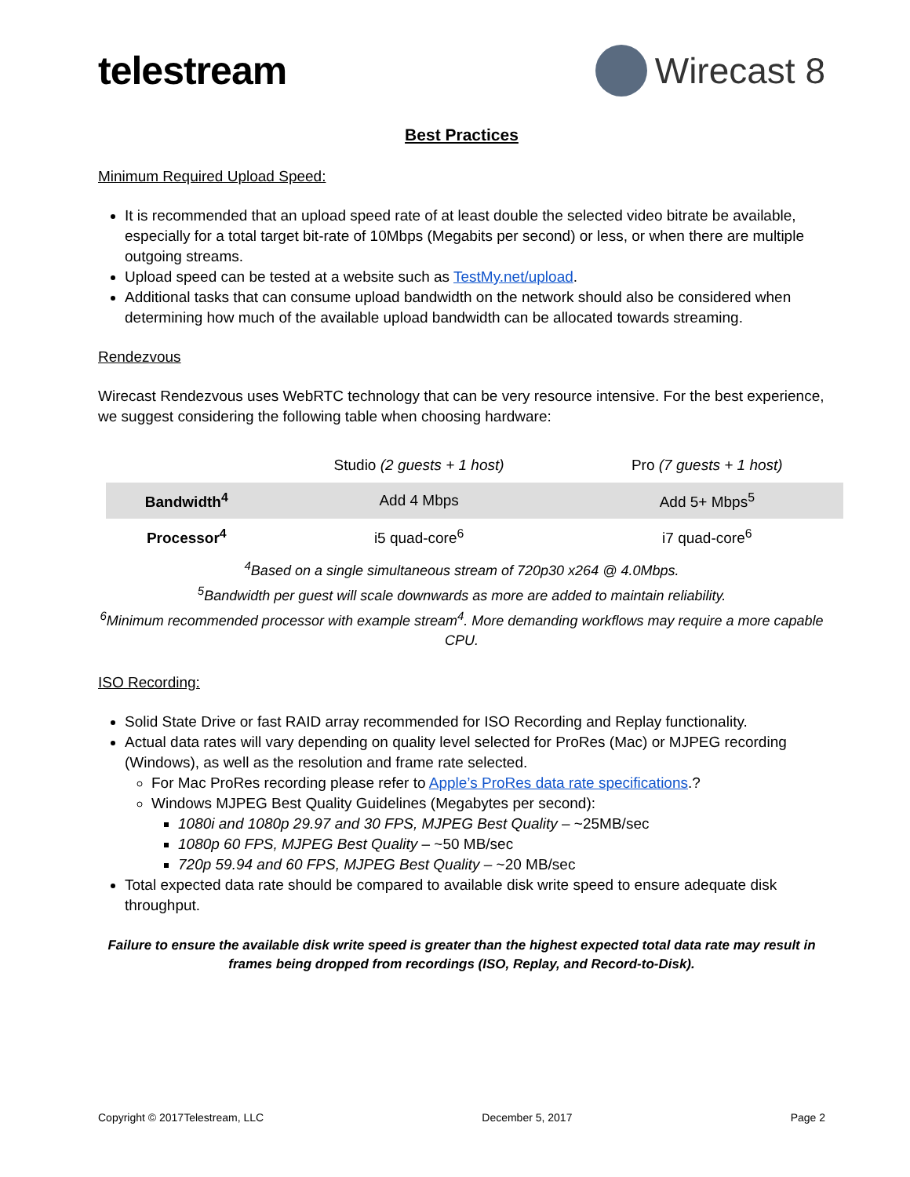telestream Wirecast 8
Best Practices
Minimum Required Upload Speed:
It is recommended that an upload speed rate of at least double the selected video bitrate be available, especially for a total target bit-rate of 10Mbps (Megabits per second) or less, or when there are multiple outgoing streams.
Upload speed can be tested at a website such as TestMy.net/upload.
Additional tasks that can consume upload bandwidth on the network should also be considered when determining how much of the available upload bandwidth can be allocated towards streaming.
Rendezvous
Wirecast Rendezvous uses WebRTC technology that can be very resource intensive. For the best experience, we suggest considering the following table when choosing hardware:
| | Studio (2 guests + 1 host) | Pro (7 guests + 1 host) |
| Bandwidth<sup>4</sup> | Add 4 Mbps | Add 5+ Mbps<sup>5</sup> |
| Processor<sup>4</sup> | i5 quad-core<sup>6</sup> | i7 quad-core<sup>6</sup> |
<sup>4</sup> Based on a single simultaneous stream of 720p30 x264 @ 4.0Mbps.
<sup>5</sup> Bandwidth per guest will scale downwards as more are added to maintain reliability.
<sup>6</sup> Minimum recommended processor with example stream<sup>4</sup>. More demanding workflows may require a more capable CPU.
ISO Recording:
Solid State Drive or fast RAID array recommended for ISO Recording and Replay functionality.
Actual data rates will vary depending on quality level selected for ProRes (Mac) or MJPEG recording (Windows), as well as the resolution and frame rate selected.
For Mac ProRes recording please refer to Apple’s ProRes data rate specifications.?
Windows MJPEG Best Quality Guidelines (Megabytes per second):
1080i and 1080p 29.97 and 30 FPS, MJPEG Best Quality – ~25MB/sec
1080p 60 FPS, MJPEG Best Quality – ~50 MB/sec
720p 59.94 and 60 FPS, MJPEG Best Quality – ~20 MB/sec
Total expected data rate should be compared to available disk write speed to ensure adequate disk throughput.
Failure to ensure the available disk write speed is greater than the highest expected total data rate may result in frames being dropped from recordings (ISO, Replay, and Record-to-Disk).
Copyright © 2017Telestream, LLC December 5, 2017 Page 2